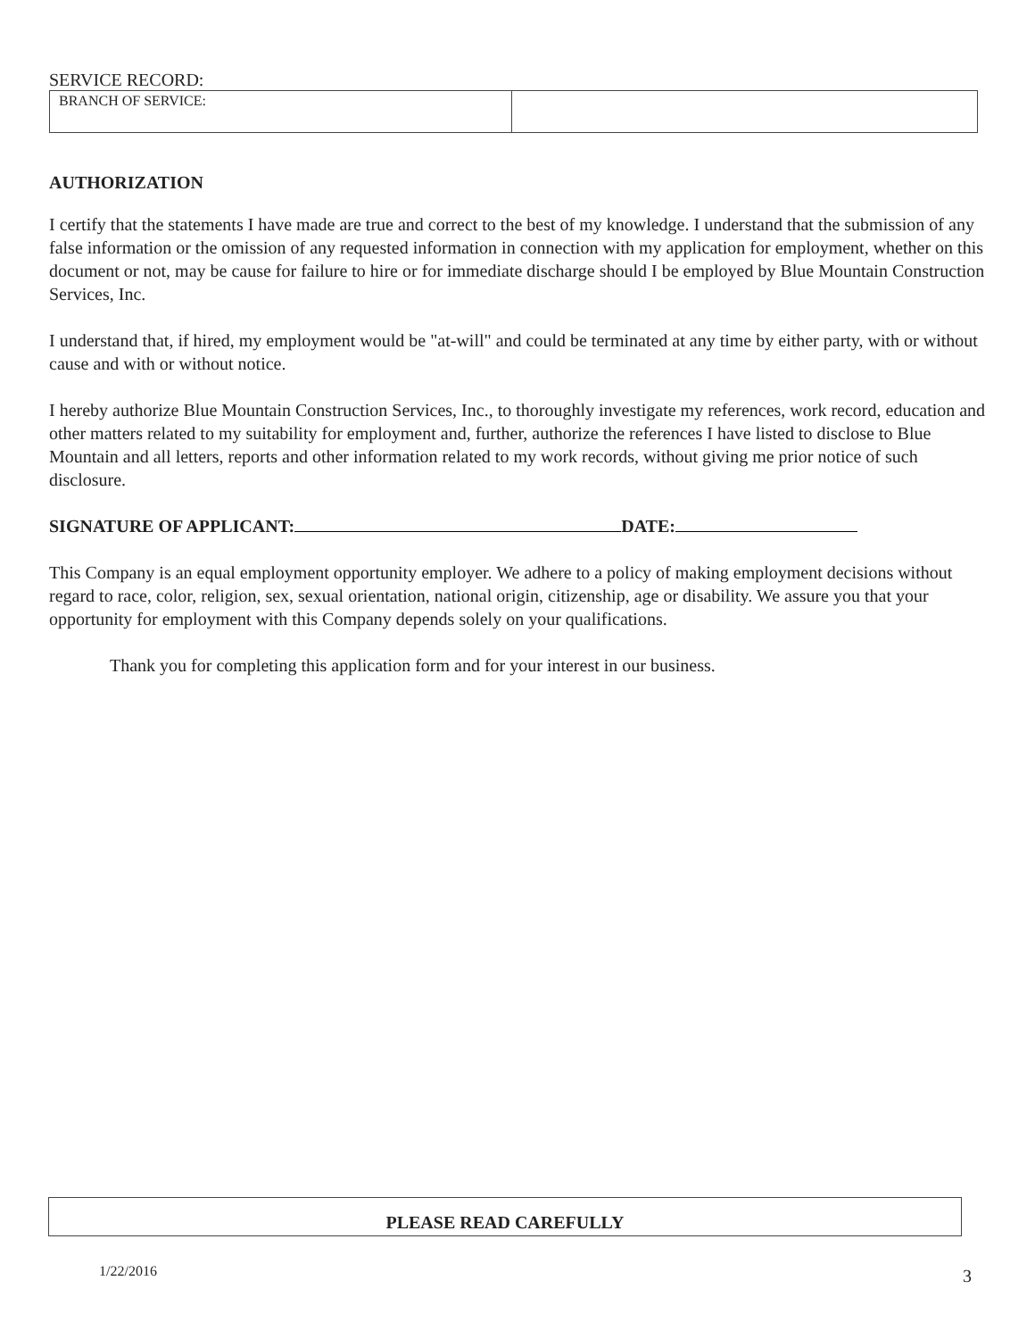SERVICE RECORD:
| BRANCH OF SERVICE: | |
AUTHORIZATION
I certify that the statements I have made are true and correct to the best of my knowledge. I understand that the submission of any false information or the omission of any requested information in connection with my application for employment, whether on this document or not, may be cause for failure to hire or for immediate discharge should I be employed by Blue Mountain Construction Services, Inc.
I understand that, if hired, my employment would be "at-will" and could be terminated at any time by either party, with or without cause and with or without notice.
I hereby authorize Blue Mountain Construction Services, Inc., to thoroughly investigate my references, work record, education and other matters related to my suitability for employment and, further, authorize the references I have listed to disclose to Blue Mountain and all letters, reports and other information related to my work records, without giving me prior notice of such disclosure.
SIGNATURE OF APPLICANT: DATE:
This Company is an equal employment opportunity employer. We adhere to a policy of making employment decisions without regard to race, color, religion, sex, sexual orientation, national origin, citizenship, age or disability. We assure you that your opportunity for employment with this Company depends solely on your qualifications.
Thank you for completing this application form and for your interest in our business.
PLEASE READ CAREFULLY
1/22/2016 3